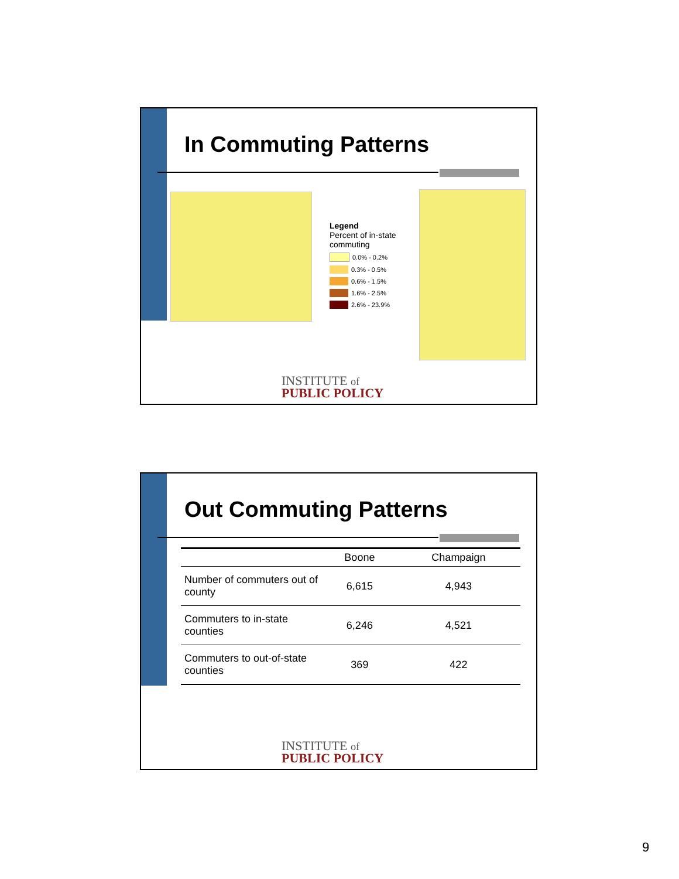In Commuting Patterns
Legend
Percent of in-state
commuting
0.0% - 0.2%
0.3% - 0.5%
0.6% - 1.5%
1.6% - 2.5%
2.6% - 23.9%
INSTITUTE of
PUBLIC POLICY
Out Commuting Patterns
| | Boone | Champaign |
| --- | --- | --- |
| Number of commuters out of county | 6,615 | 4,943 |
| Commuters to in-state counties | 6,246 | 4,521 |
| Commuters to out-of-state counties | 369 | 422 |
INSTITUTE of
PUBLIC POLICY
9